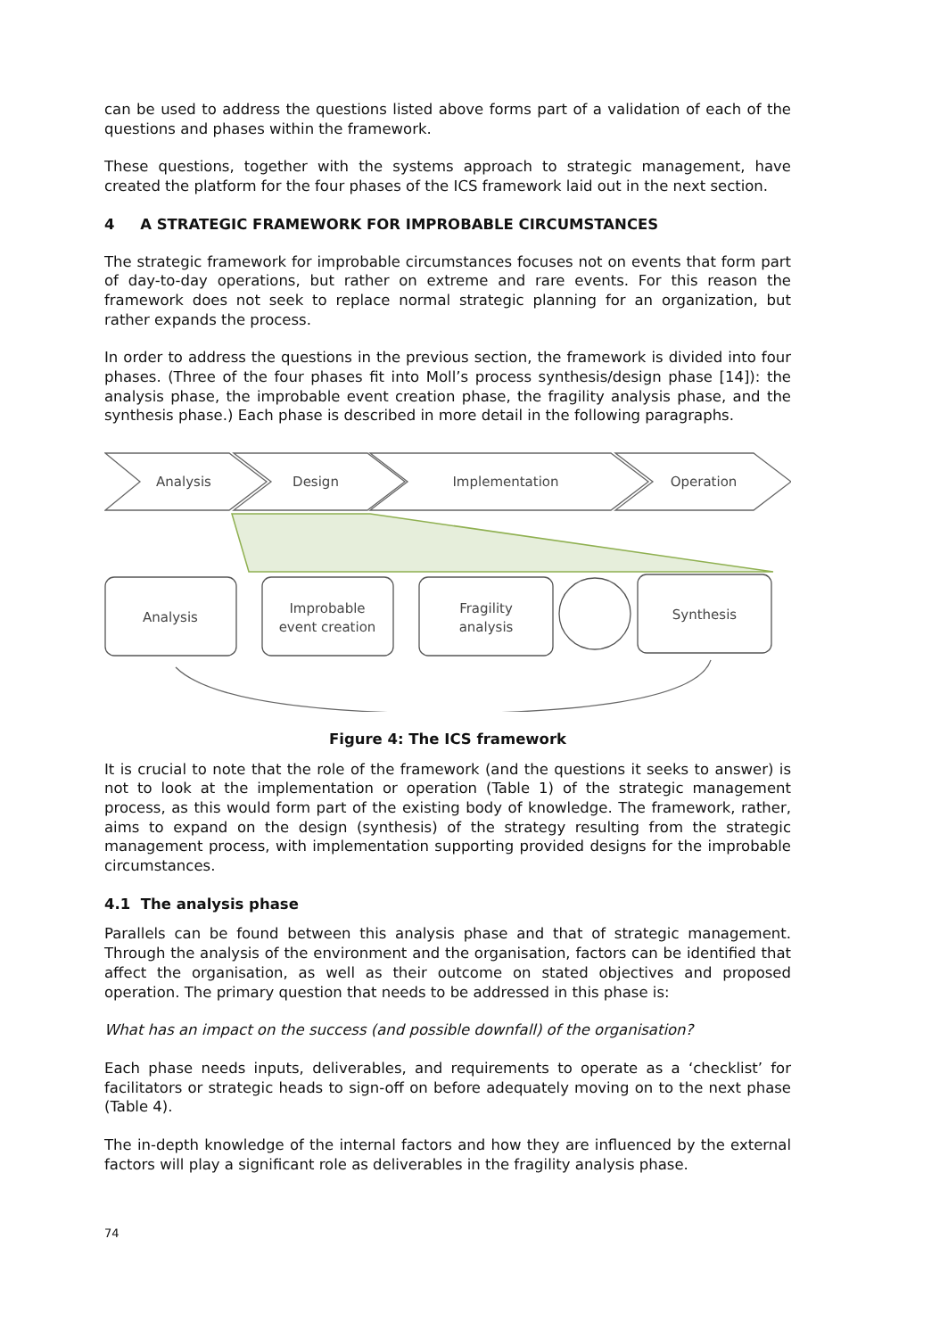can be used to address the questions listed above forms part of a validation of each of the questions and phases within the framework.
These questions, together with the systems approach to strategic management, have created the platform for the four phases of the ICS framework laid out in the next section.
4 A STRATEGIC FRAMEWORK FOR IMPROBABLE CIRCUMSTANCES
The strategic framework for improbable circumstances focuses not on events that form part of day-to-day operations, but rather on extreme and rare events. For this reason the framework does not seek to replace normal strategic planning for an organization, but rather expands the process.
In order to address the questions in the previous section, the framework is divided into four phases. (Three of the four phases fit into Moll’s process synthesis/design phase [14]): the analysis phase, the improbable event creation phase, the fragility analysis phase, and the synthesis phase.) Each phase is described in more detail in the following paragraphs.
Analysis
Design
Implementation
Operation
Analysis
Improbable
event creation
Fragility
analysis
Synthesis
Figure 4: The ICS framework
It is crucial to note that the role of the framework (and the questions it seeks to answer) is not to look at the implementation or operation (Table 1) of the strategic management process, as this would form part of the existing body of knowledge. The framework, rather, aims to expand on the design (synthesis) of the strategy resulting from the strategic management process, with implementation supporting provided designs for the improbable circumstances.
4.1 The analysis phase
Parallels can be found between this analysis phase and that of strategic management. Through the analysis of the environment and the organisation, factors can be identified that affect the organisation, as well as their outcome on stated objectives and proposed operation. The primary question that needs to be addressed in this phase is:
What has an impact on the success (and possible downfall) of the organisation?
Each phase needs inputs, deliverables, and requirements to operate as a ‘checklist’ for facilitators or strategic heads to sign-off on before adequately moving on to the next phase (Table 4).
The in-depth knowledge of the internal factors and how they are influenced by the external factors will play a significant role as deliverables in the fragility analysis phase.
74